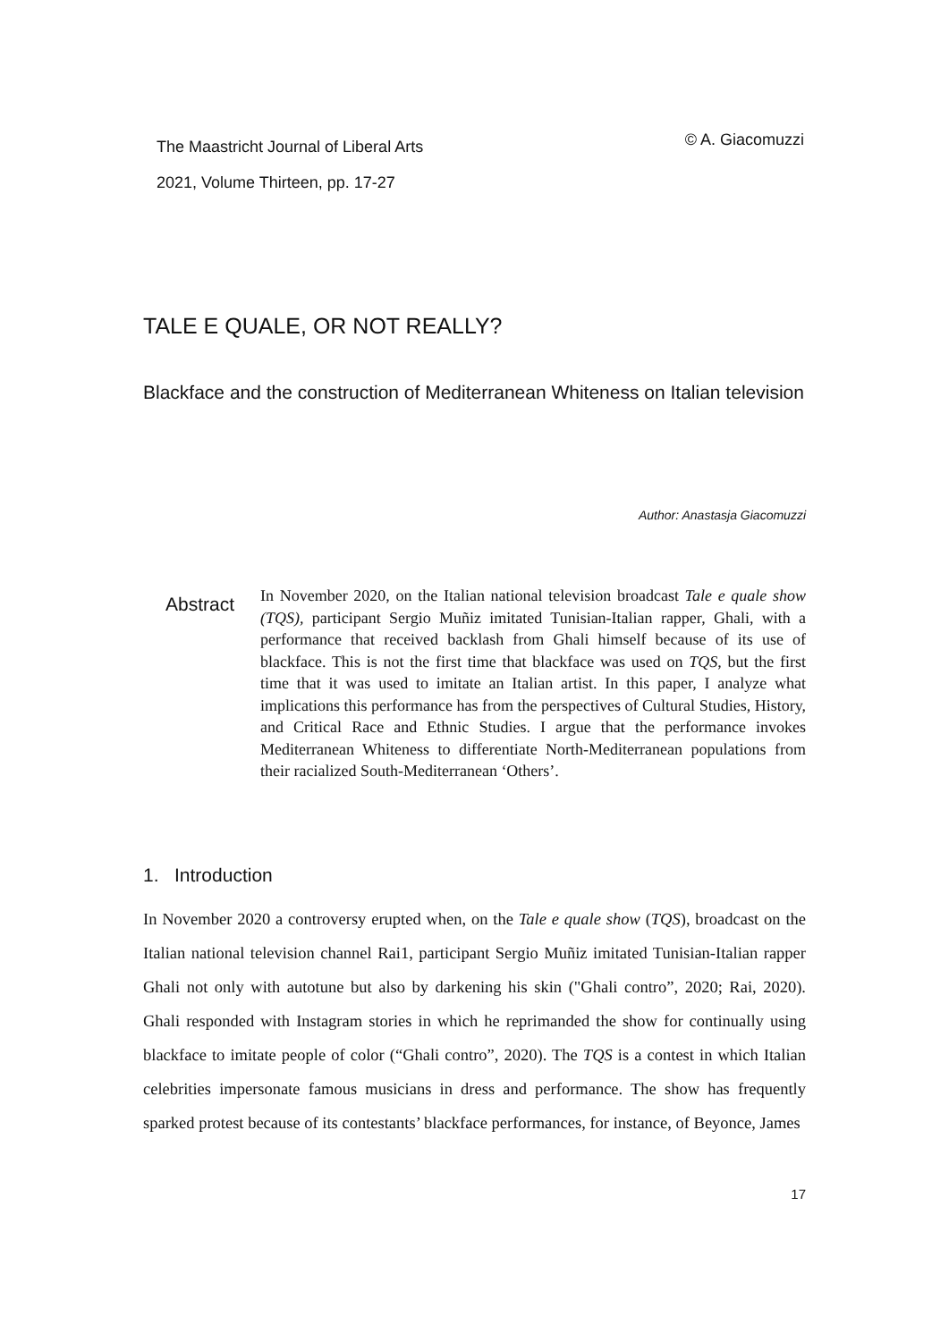The Maastricht Journal of Liberal Arts
2021, Volume Thirteen, pp. 17-27
© A. Giacomuzzi
TALE E QUALE, OR NOT REALLY?
Blackface and the construction of Mediterranean Whiteness on Italian television
Author: Anastasja Giacomuzzi
Abstract
In November 2020, on the Italian national television broadcast Tale e quale show (TQS), participant Sergio Muñiz imitated Tunisian-Italian rapper, Ghali, with a performance that received backlash from Ghali himself because of its use of blackface. This is not the first time that blackface was used on TQS, but the first time that it was used to imitate an Italian artist. In this paper, I analyze what implications this performance has from the perspectives of Cultural Studies, History, and Critical Race and Ethnic Studies. I argue that the performance invokes Mediterranean Whiteness to differentiate North-Mediterranean populations from their racialized South-Mediterranean ‘Others’.
1. Introduction
In November 2020 a controversy erupted when, on the Tale e quale show (TQS), broadcast on the Italian national television channel Rai1, participant Sergio Muñiz imitated Tunisian-Italian rapper Ghali not only with autotune but also by darkening his skin ("Ghali contro”, 2020; Rai, 2020). Ghali responded with Instagram stories in which he reprimanded the show for continually using blackface to imitate people of color (“Ghali contro”, 2020). The TQS is a contest in which Italian celebrities impersonate famous musicians in dress and performance. The show has frequently sparked protest because of its contestants’ blackface performances, for instance, of Beyonce, James
17